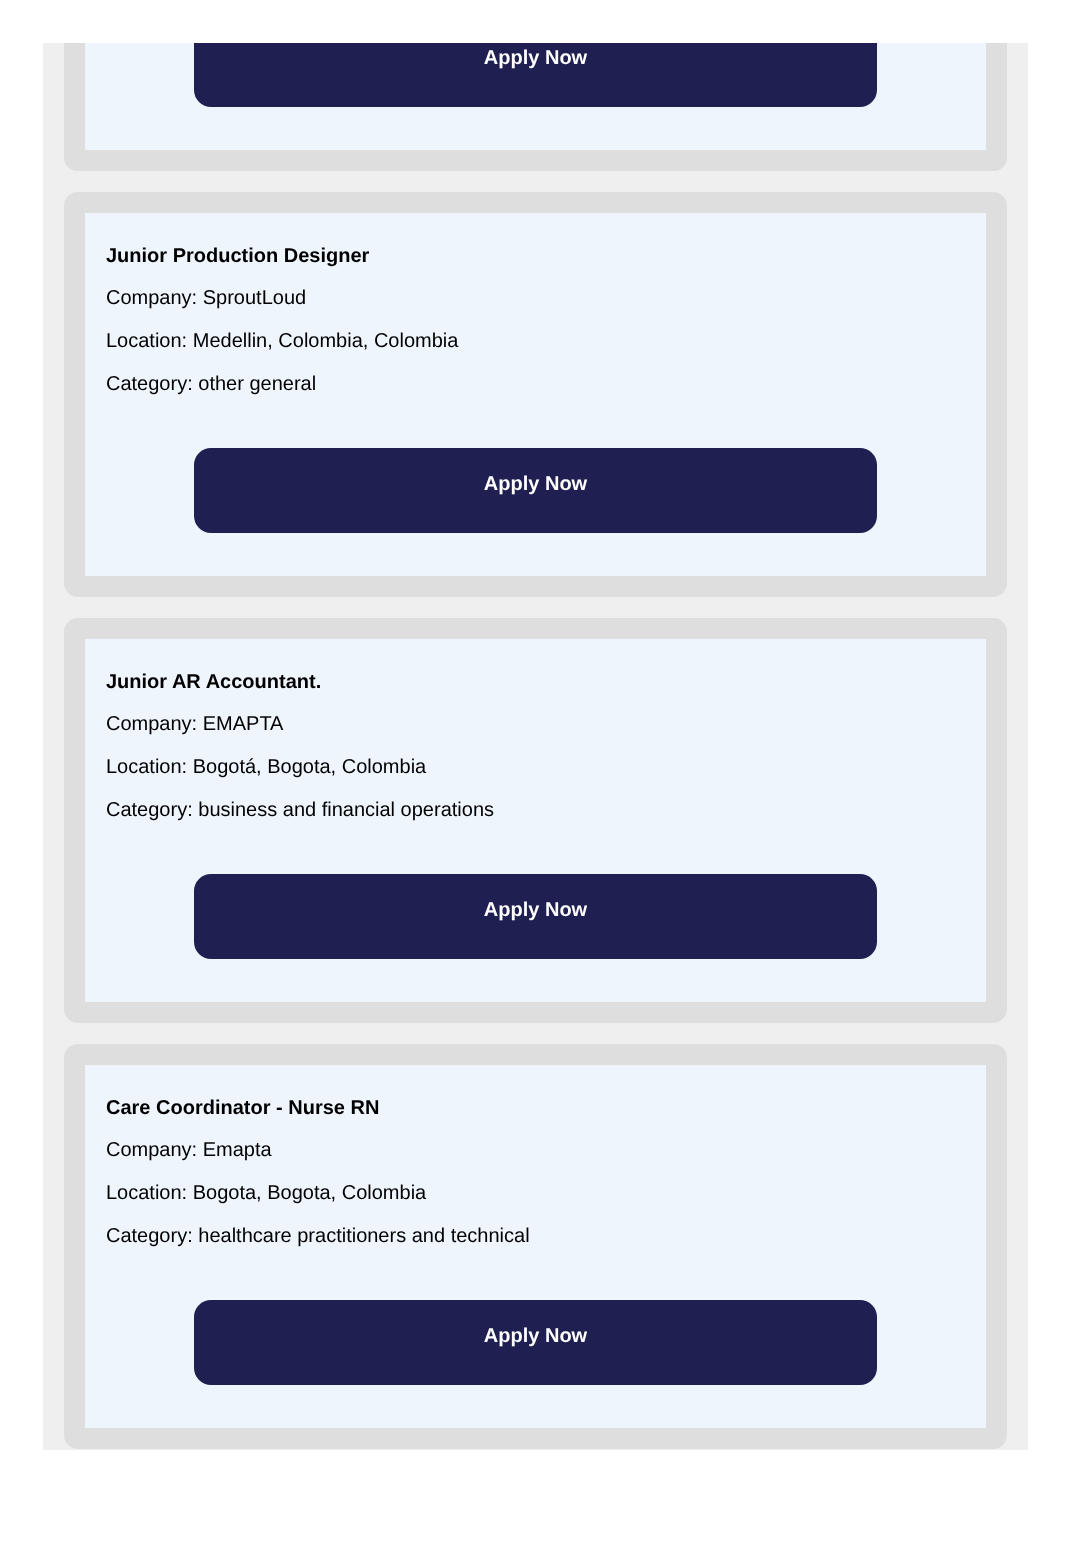Apply Now
Junior Production Designer
Company: SproutLoud
Location: Medellin, Colombia, Colombia
Category: other general
Apply Now
Junior AR Accountant.
Company: EMAPTA
Location: Bogotá, Bogota, Colombia
Category: business and financial operations
Apply Now
Care Coordinator - Nurse RN
Company: Emapta
Location: Bogota, Bogota, Colombia
Category: healthcare practitioners and technical
Apply Now